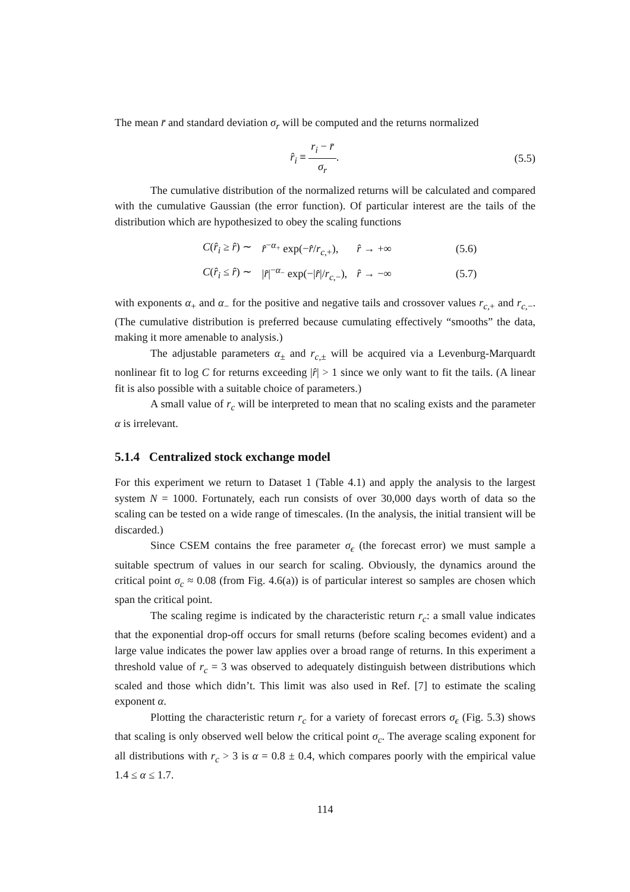The mean r̄ and standard deviation σ<sub>r</sub> will be computed and the returns normalized
r̂<sub>i</sub> ≡ r<sub>i</sub> − r̄ σ<sub>r</sub>. (5.5)
The cumulative distribution of the normalized returns will be calculated and compared with the cumulative Gaussian (the error function). Of particular interest are the tails of the distribution which are hypothesized to obey the scaling functions
| C ( r̂<sub>i</sub> ≥ r̂ ) ∼ | r̂<sup>−α<sub>+</sub></sup> exp(− r̂ / r<sub>c,+</sub>), | r̂ → +∞ | (5.6) |
| C ( r̂<sub>i</sub> ≤ r̂ ) ∼ | / r̂ /<sup>−α<sub>−</sub></sup> exp(−/ r̂ // r<sub>c,−</sub>), | r̂ → −∞ | (5.7) |
with exponents α<sub>+</sub> and α<sub>−</sub> for the positive and negative tails and crossover values r<sub>c,+</sub> and r<sub>c,−</sub>. (The cumulative distribution is preferred because cumulating effectively “smooths” the data, making it more amenable to analysis.)
The adjustable parameters α<sub>±</sub> and r<sub>c,±</sub> will be acquired via a Levenburg-Marquardt nonlinear fit to log C for returns exceeding |r̂| > 1 since we only want to fit the tails. (A linear fit is also possible with a suitable choice of parameters.)
A small value of r<sub>c</sub> will be interpreted to mean that no scaling exists and the parameter α is irrelevant.
5.1.4 Centralized stock exchange model
For this experiment we return to Dataset 1 (Table 4.1) and apply the analysis to the largest system N = 1000. Fortunately, each run consists of over 30,000 days worth of data so the scaling can be tested on a wide range of timescales. (In the analysis, the initial transient will be discarded.)
Since CSEM contains the free parameter σ<sub>ϵ</sub> (the forecast error) we must sample a suitable spectrum of values in our search for scaling. Obviously, the dynamics around the critical point σ<sub>c</sub> ≈ 0.08 (from Fig. 4.6(a)) is of particular interest so samples are chosen which span the critical point.
The scaling regime is indicated by the characteristic return r<sub>c</sub>: a small value indicates that the exponential drop-off occurs for small returns (before scaling becomes evident) and a large value indicates the power law applies over a broad range of returns. In this experiment a threshold value of r<sub>c</sub> = 3 was observed to adequately distinguish between distributions which scaled and those which didn’t. This limit was also used in Ref. [7] to estimate the scaling exponent α.
Plotting the characteristic return r<sub>c</sub> for a variety of forecast errors σ<sub>ϵ</sub> (Fig. 5.3) shows that scaling is only observed well below the critical point σ<sub>c</sub>. The average scaling exponent for all distributions with r<sub>c</sub> > 3 is α = 0.8 ± 0.4, which compares poorly with the empirical value 1.4 ≤ α ≤ 1.7.
114